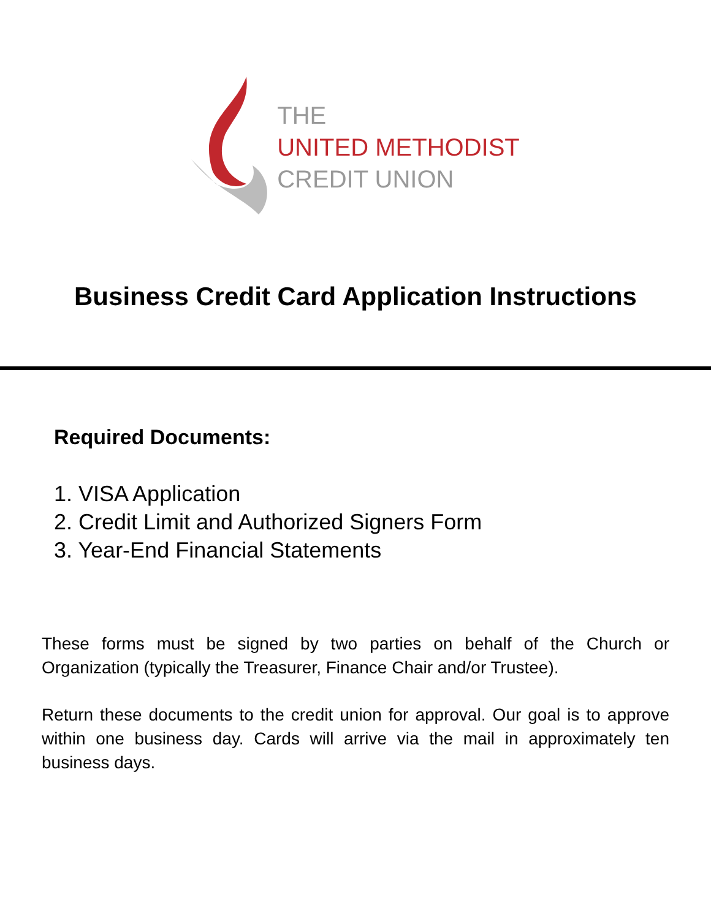THE
UNITED METHODIST
CREDIT UNION
Business Credit Card Application Instructions
Required Documents:
1. VISA Application
2. Credit Limit and Authorized Signers Form
3. Year-End Financial Statements
These forms must be signed by two parties on behalf of the Church or Organization (typically the Treasurer, Finance Chair and/or Trustee).
Return these documents to the credit union for approval. Our goal is to approve within one business day. Cards will arrive via the mail in approximately ten business days.